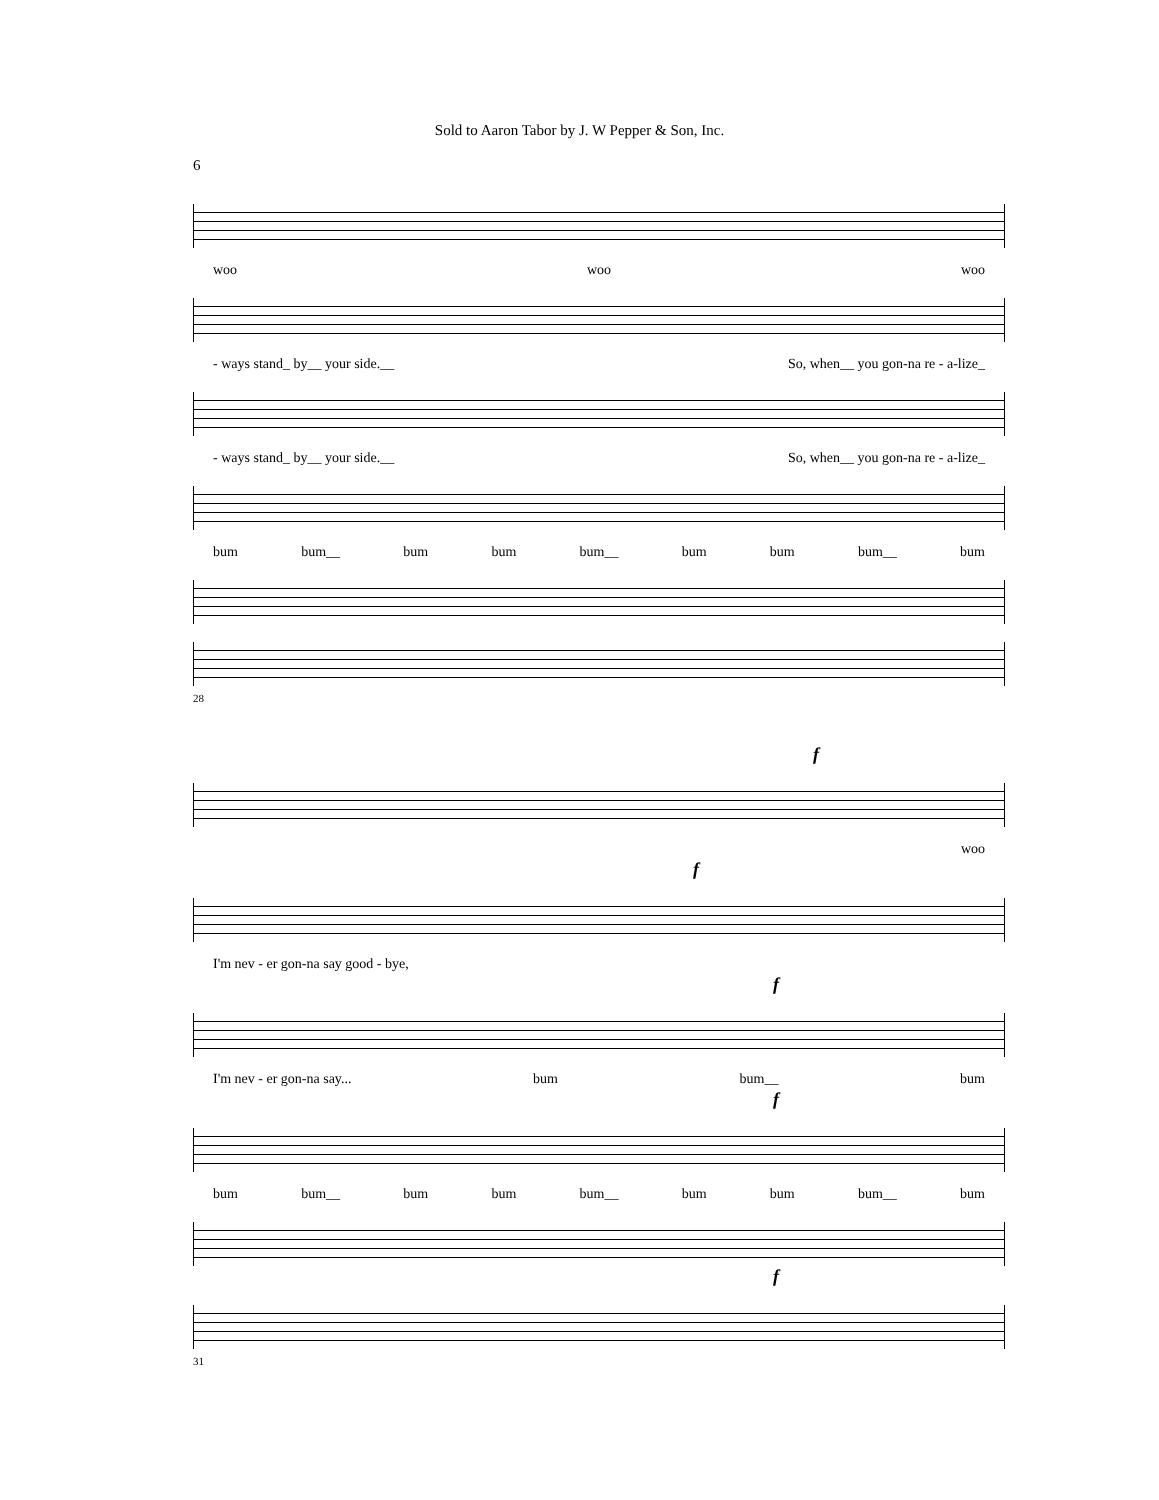Sold to Aaron Tabor by J. W Pepper & Son, Inc.
6
woo woo woo
- ways stand_ by__ your side.__ So, when__ you gon-na re - a-lize_
- ways stand_ by__ your side.__ So, when__ you gon-na re - a-lize_
bum bum__ bum bum bum__ bum bum bum__ bum
28
f
woo
f
I'm nev - er gon-na say good - bye,
f
I'm nev - er gon-na say... bum bum__ bum
f
bum bum__ bum bum bum__ bum bum bum__ bum
f
31